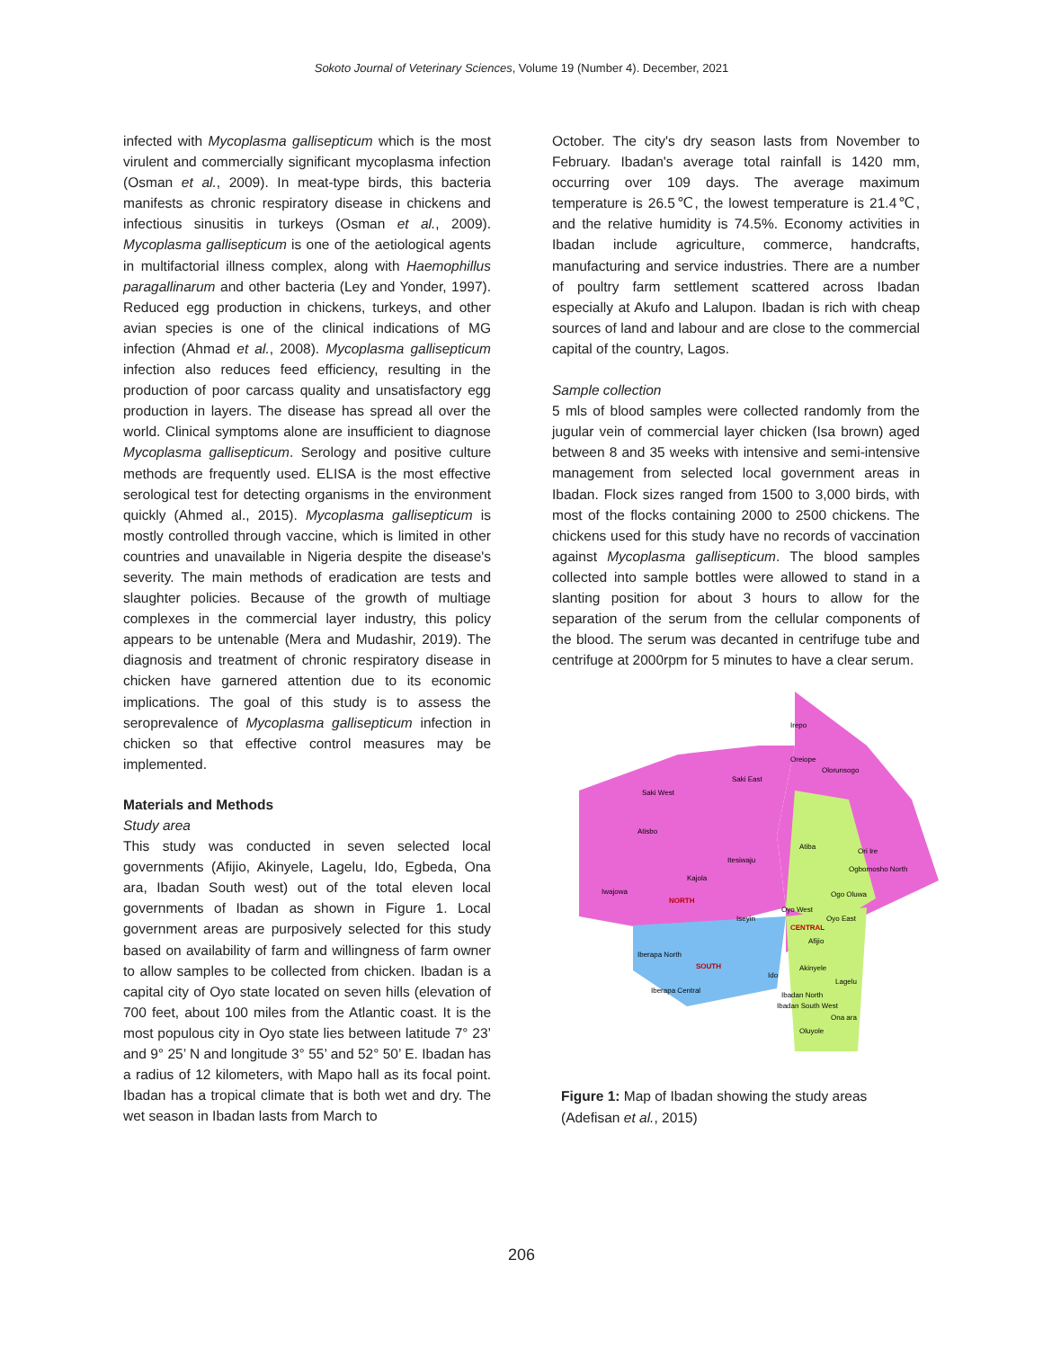Sokoto Journal of Veterinary Sciences, Volume 19 (Number 4). December, 2021
infected with Mycoplasma gallisepticum which is the most virulent and commercially significant mycoplasma infection (Osman et al., 2009). In meat-type birds, this bacteria manifests as chronic respiratory disease in chickens and infectious sinusitis in turkeys (Osman et al., 2009). Mycoplasma gallisepticum is one of the aetiological agents in multifactorial illness complex, along with Haemophillus paragallinarum and other bacteria (Ley and Yonder, 1997). Reduced egg production in chickens, turkeys, and other avian species is one of the clinical indications of MG infection (Ahmad et al., 2008). Mycoplasma gallisepticum infection also reduces feed efficiency, resulting in the production of poor carcass quality and unsatisfactory egg production in layers. The disease has spread all over the world. Clinical symptoms alone are insufficient to diagnose Mycoplasma gallisepticum. Serology and positive culture methods are frequently used. ELISA is the most effective serological test for detecting organisms in the environment quickly (Ahmed al., 2015). Mycoplasma gallisepticum is mostly controlled through vaccine, which is limited in other countries and unavailable in Nigeria despite the disease's severity. The main methods of eradication are tests and slaughter policies. Because of the growth of multiage complexes in the commercial layer industry, this policy appears to be untenable (Mera and Mudashir, 2019). The diagnosis and treatment of chronic respiratory disease in chicken have garnered attention due to its economic implications. The goal of this study is to assess the seroprevalence of Mycoplasma gallisepticum infection in chicken so that effective control measures may be implemented.
Materials and Methods
Study area
This study was conducted in seven selected local governments (Afijio, Akinyele, Lagelu, Ido, Egbeda, Ona ara, Ibadan South west) out of the total eleven local governments of Ibadan as shown in Figure 1. Local government areas are purposively selected for this study based on availability of farm and willingness of farm owner to allow samples to be collected from chicken. Ibadan is a capital city of Oyo state located on seven hills (elevation of 700 feet, about 100 miles from the Atlantic coast. It is the most populous city in Oyo state lies between latitude 7° 23’ and 9° 25’ N and longitude 3° 55’ and 52° 50’ E. Ibadan has a radius of 12 kilometers, with Mapo hall as its focal point. Ibadan has a tropical climate that is both wet and dry. The wet season in Ibadan lasts from March to
October. The city's dry season lasts from November to February. Ibadan's average total rainfall is 1420 mm, occurring over 109 days. The average maximum temperature is 26.5℃, the lowest temperature is 21.4℃, and the relative humidity is 74.5%. Economy activities in Ibadan include agriculture, commerce, handcrafts, manufacturing and service industries. There are a number of poultry farm settlement scattered across Ibadan especially at Akufo and Lalupon. Ibadan is rich with cheap sources of land and labour and are close to the commercial capital of the country, Lagos.
Sample collection
5 mls of blood samples were collected randomly from the jugular vein of commercial layer chicken (Isa brown) aged between 8 and 35 weeks with intensive and semi-intensive management from selected local government areas in Ibadan. Flock sizes ranged from 1500 to 3,000 birds, with most of the flocks containing 2000 to 2500 chickens. The chickens used for this study have no records of vaccination against Mycoplasma gallisepticum. The blood samples collected into sample bottles were allowed to stand in a slanting position for about 3 hours to allow for the separation of the serum from the cellular components of the blood. The serum was decanted in centrifuge tube and centrifuge at 2000rpm for 5 minutes to have a clear serum.
Irepo
Oreiope
Olorunsogo
Saki East
Saki West
Atisbo
Ori Ire
Atiba
Itesiwaju
Kajola
Iwajowa
NORTH
Iseyin
Ogbomosho North
Ogo Oluwa
Oyo West
Oyo East
CENTRAL
Afijio
Iberapa North
SOUTH
Akinyele
Ido
Lagelu
Iberapa Central
Ibadan North
Ibadan South West
Ona ara
Oluyole
Figure 1: Map of Ibadan showing the study areas (Adefisan et al., 2015)
206